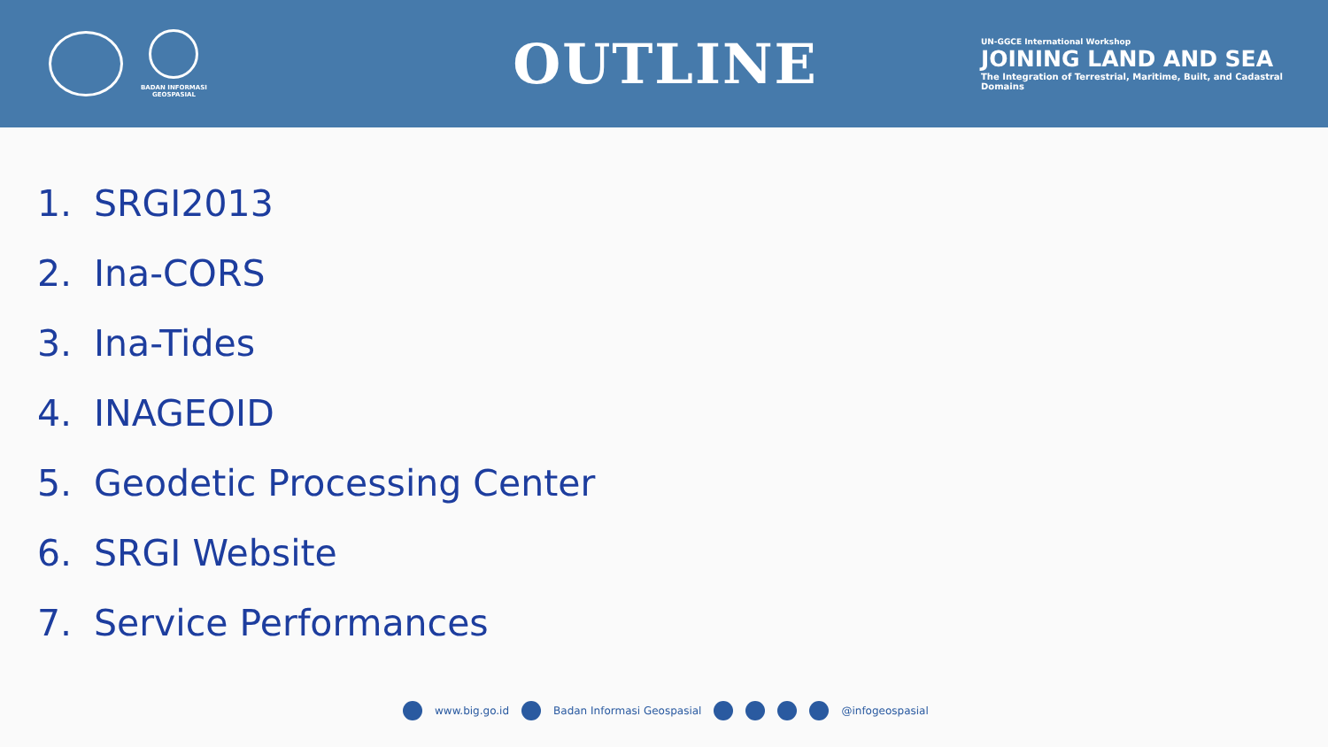BADAN INFORMASI
GEOSPASIAL
OUTLINE
UN-GGCE International Workshop
JOINING LAND AND SEA
The Integration of Terrestrial, Maritime, Built, and Cadastral Domains
1. SRGI2013
2. Ina-CORS
3. Ina-Tides
4. INAGEOID
5. Geodetic Processing Center
6. SRGI Website
7. Service Performances
www.big.go.id Badan Informasi Geospasial @infogeospasial